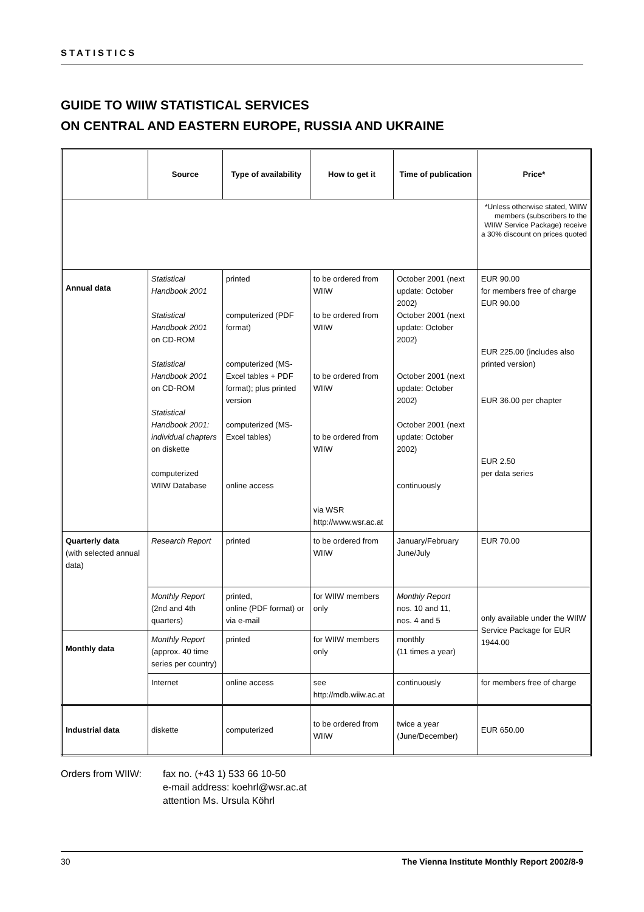STATISTICS
GUIDE TO WIIW STATISTICAL SERVICES
ON CENTRAL AND EASTERN EUROPE, RUSSIA AND UKRAINE
| | Source | Type of availability | How to get it | Time of publication | Price* |
| --- | --- | --- | --- | --- | --- |
| | | | | | *Unless otherwise stated, WIIW members (subscribers to the WIIW Service Package) receive a 30% discount on prices quoted |
| Annual data | Statistical Handbook 2001 Statistical Handbook 2001 on CD-ROM Statistical Handbook 2001 on CD-ROM Statistical Handbook 2001: individual chapters on diskette computerized WIIW Database | printed computerized (PDF format) computerized (MS-Excel tables + PDF format); plus printed version computerized (MS-Excel tables) online access | to be ordered from WIIW to be ordered from WIIW to be ordered from WIIW to be ordered from WIIW via WSR http://www.wsr.ac.at | October 2001 (next update: October 2002) October 2001 (next update: October 2002) October 2001 (next update: October 2002) October 2001 (next update: October 2002) continuously | EUR 90.00 for members free of charge EUR 90.00 EUR 225.00 (includes also printed version) EUR 36.00 per chapter EUR 2.50 per data series |
| Quarterly data (with selected annual data) | Research Report | printed | to be ordered from WIIW | January/February June/July | EUR 70.00 |
| | Monthly Report (2nd and 4th quarters) | printed, online (PDF format) or via e-mail | for WIIW members only | Monthly Report nos. 10 and 11, nos. 4 and 5 | only available under the WIIW Service Package for EUR 1944.00 |
| Monthly data | Monthly Report (approx. 40 time series per country) | printed | for WIIW members only | monthly (11 times a year) | |
| | Internet | online access | see http://mdb.wiiw.ac.at | continuously | for members free of charge |
| Industrial data | diskette | computerized | to be ordered from WIIW | twice a year (June/December) | EUR 650.00 |
Orders from WIIW: fax no. (+43 1) 533 66 10-50
e-mail address: koehrl@wsr.ac.at
attention Ms. Ursula Köhrl
30 The Vienna Institute Monthly Report 2002/8-9